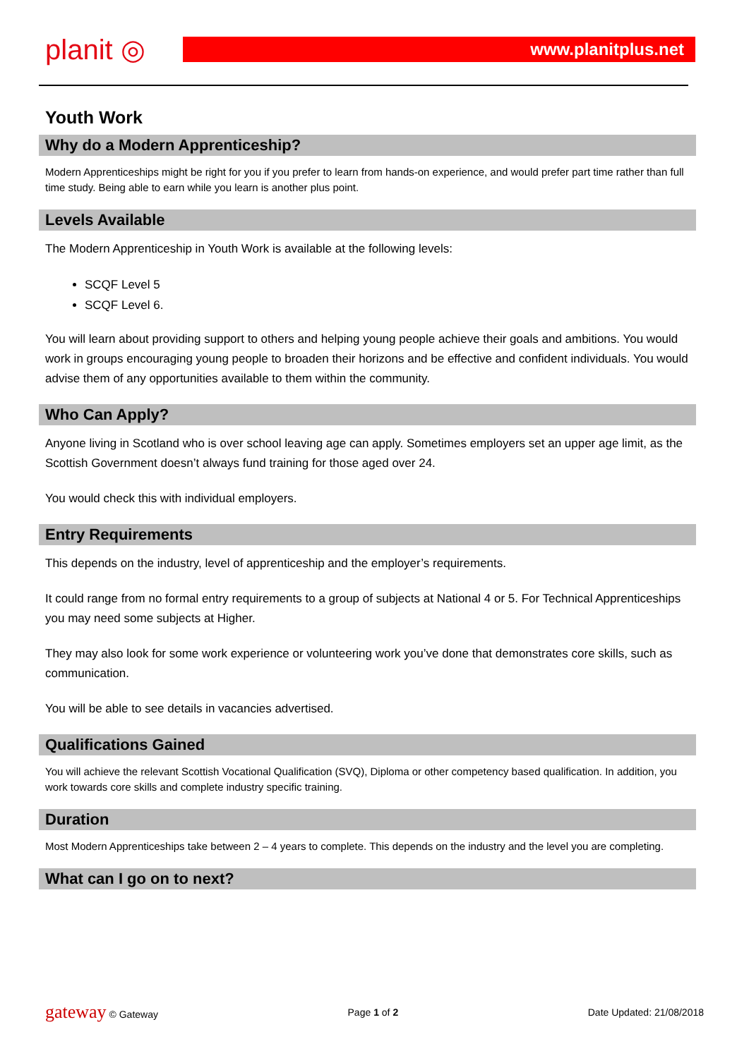planit ◎
www.planitplus.net
Youth Work
Why do a Modern Apprenticeship?
Modern Apprenticeships might be right for you if you prefer to learn from hands-on experience, and would prefer part time rather than full time study. Being able to earn while you learn is another plus point.
Levels Available
The Modern Apprenticeship in Youth Work is available at the following levels:
SCQF Level 5
SCQF Level 6.
You will learn about providing support to others and helping young people achieve their goals and ambitions. You would work in groups encouraging young people to broaden their horizons and be effective and confident individuals. You would advise them of any opportunities available to them within the community.
Who Can Apply?
Anyone living in Scotland who is over school leaving age can apply. Sometimes employers set an upper age limit, as the Scottish Government doesn’t always fund training for those aged over 24.
You would check this with individual employers.
Entry Requirements
This depends on the industry, level of apprenticeship and the employer’s requirements.
It could range from no formal entry requirements to a group of subjects at National 4 or 5. For Technical Apprenticeships you may need some subjects at Higher.
They may also look for some work experience or volunteering work you’ve done that demonstrates core skills, such as communication.
You will be able to see details in vacancies advertised.
Qualifications Gained
You will achieve the relevant Scottish Vocational Qualification (SVQ), Diploma or other competency based qualification. In addition, you work towards core skills and complete industry specific training.
Duration
Most Modern Apprenticeships take between 2 – 4 years to complete. This depends on the industry and the level you are completing.
What can I go on to next?
gateway © Gateway Page 1 of 2 Date Updated: 21/08/2018